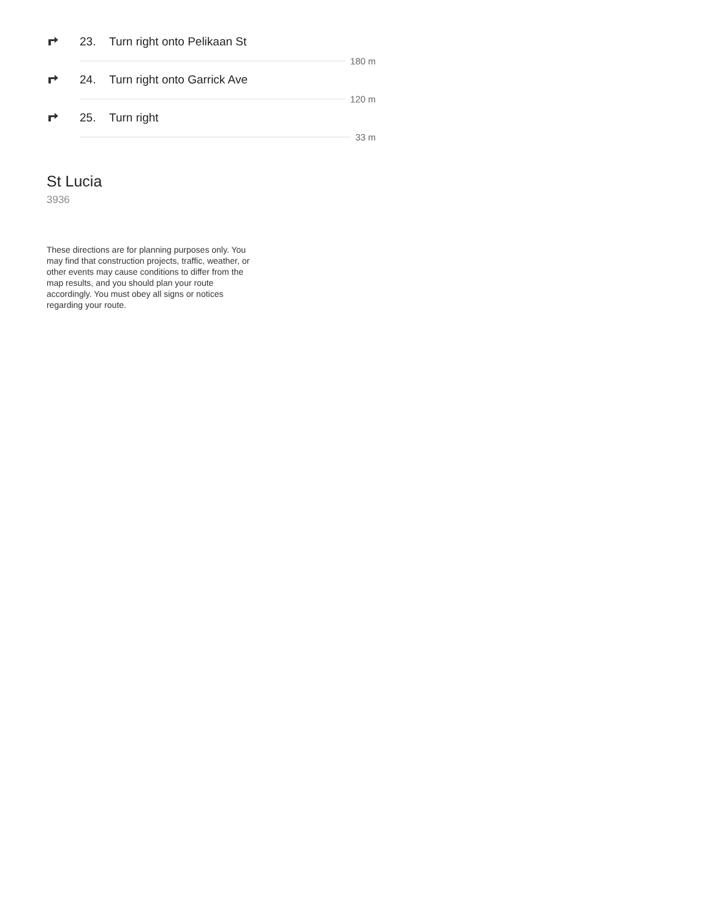23. Turn right onto Pelikaan St
180 m
24. Turn right onto Garrick Ave
120 m
25. Turn right
33 m
St Lucia
3936
These directions are for planning purposes only. You may find that construction projects, traffic, weather, or other events may cause conditions to differ from the map results, and you should plan your route accordingly. You must obey all signs or notices regarding your route.